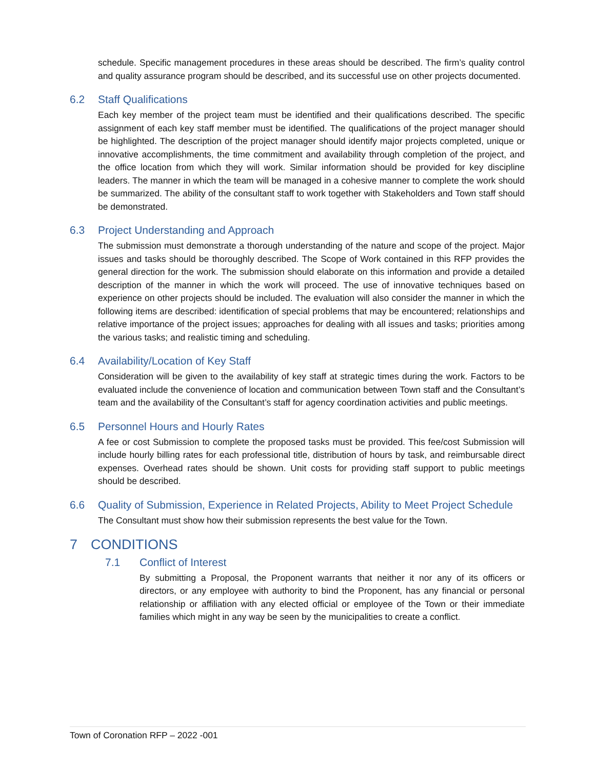schedule. Specific management procedures in these areas should be described. The firm’s quality control and quality assurance program should be described, and its successful use on other projects documented.
6.2 Staff Qualifications
Each key member of the project team must be identified and their qualifications described. The specific assignment of each key staff member must be identified. The qualifications of the project manager should be highlighted. The description of the project manager should identify major projects completed, unique or innovative accomplishments, the time commitment and availability through completion of the project, and the office location from which they will work. Similar information should be provided for key discipline leaders. The manner in which the team will be managed in a cohesive manner to complete the work should be summarized. The ability of the consultant staff to work together with Stakeholders and Town staff should be demonstrated.
6.3 Project Understanding and Approach
The submission must demonstrate a thorough understanding of the nature and scope of the project. Major issues and tasks should be thoroughly described. The Scope of Work contained in this RFP provides the general direction for the work. The submission should elaborate on this information and provide a detailed description of the manner in which the work will proceed. The use of innovative techniques based on experience on other projects should be included. The evaluation will also consider the manner in which the following items are described: identification of special problems that may be encountered; relationships and relative importance of the project issues; approaches for dealing with all issues and tasks; priorities among the various tasks; and realistic timing and scheduling.
6.4 Availability/Location of Key Staff
Consideration will be given to the availability of key staff at strategic times during the work. Factors to be evaluated include the convenience of location and communication between Town staff and the Consultant’s team and the availability of the Consultant’s staff for agency coordination activities and public meetings.
6.5 Personnel Hours and Hourly Rates
A fee or cost Submission to complete the proposed tasks must be provided. This fee/cost Submission will include hourly billing rates for each professional title, distribution of hours by task, and reimbursable direct expenses. Overhead rates should be shown. Unit costs for providing staff support to public meetings should be described.
6.6 Quality of Submission, Experience in Related Projects, Ability to Meet Project Schedule
The Consultant must show how their submission represents the best value for the Town.
7 CONDITIONS
7.1 Conflict of Interest
By submitting a Proposal, the Proponent warrants that neither it nor any of its officers or directors, or any employee with authority to bind the Proponent, has any financial or personal relationship or affiliation with any elected official or employee of the Town or their immediate families which might in any way be seen by the municipalities to create a conflict.
Town of Coronation RFP – 2022 -001